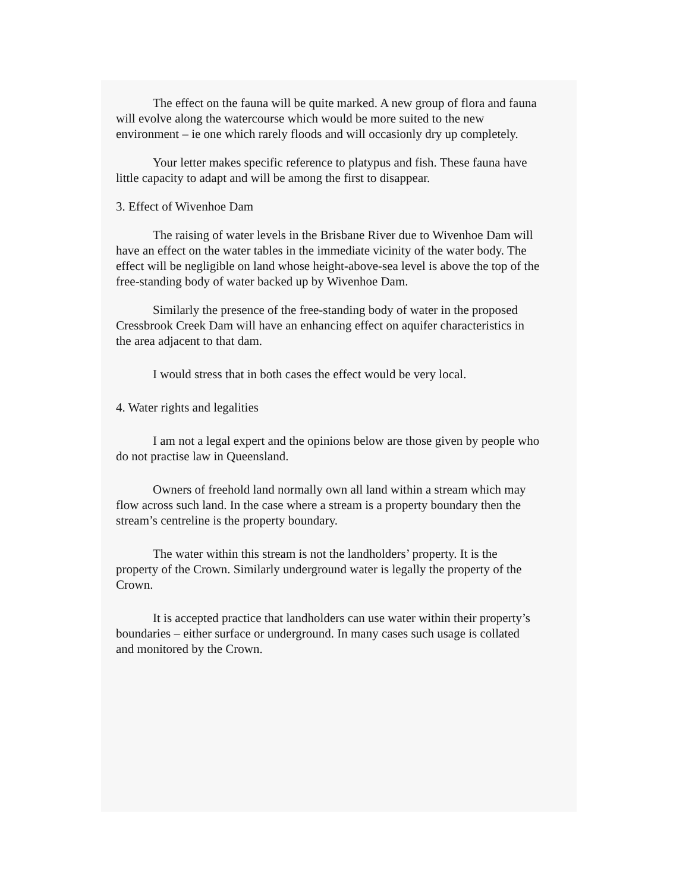The effect on the fauna will be quite marked. A new group of flora and fauna will evolve along the watercourse which would be more suited to the new environment – ie one which rarely floods and will occasionly dry up completely.
Your letter makes specific reference to platypus and fish. These fauna have little capacity to adapt and will be among the first to disappear.
3. Effect of Wivenhoe Dam
The raising of water levels in the Brisbane River due to Wivenhoe Dam will have an effect on the water tables in the immediate vicinity of the water body. The effect will be negligible on land whose height-above-sea level is above the top of the free-standing body of water backed up by Wivenhoe Dam.
Similarly the presence of the free-standing body of water in the proposed Cressbrook Creek Dam will have an enhancing effect on aquifer characteristics in the area adjacent to that dam.
I would stress that in both cases the effect would be very local.
4. Water rights and legalities
I am not a legal expert and the opinions below are those given by people who do not practise law in Queensland.
Owners of freehold land normally own all land within a stream which may flow across such land. In the case where a stream is a property boundary then the stream’s centreline is the property boundary.
The water within this stream is not the landholders’ property. It is the property of the Crown. Similarly underground water is legally the property of the Crown.
It is accepted practice that landholders can use water within their property’s boundaries – either surface or underground. In many cases such usage is collated and monitored by the Crown.